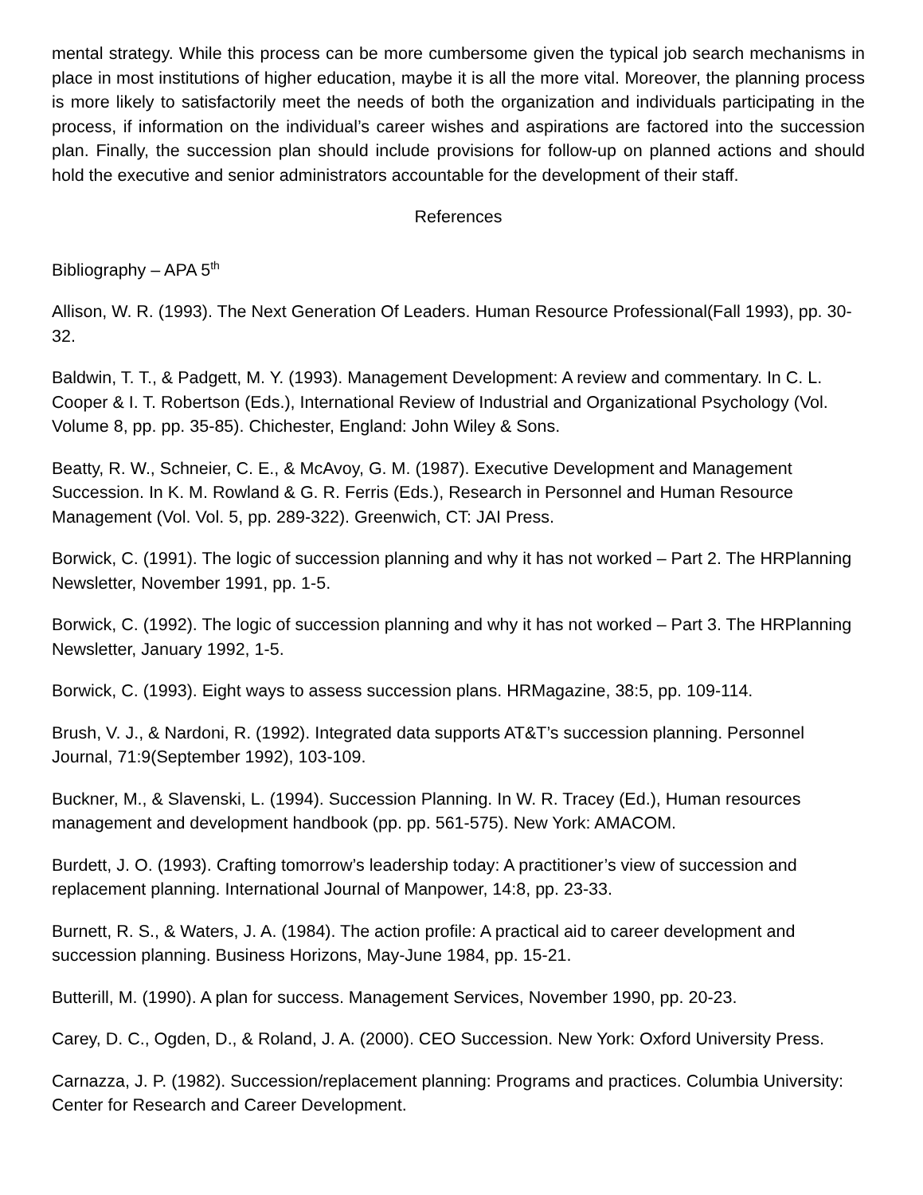mental strategy. While this process can be more cumbersome given the typical job search mechanisms in place in most institutions of higher education, maybe it is all the more vital. Moreover, the planning process is more likely to satisfactorily meet the needs of both the organization and individuals participating in the process, if information on the individual’s career wishes and aspirations are factored into the succession plan. Finally, the succession plan should include provisions for follow-up on planned actions and should hold the executive and senior administrators accountable for the development of their staff.
References
Bibliography – APA 5<sup>th</sup>
Allison, W. R. (1993). The Next Generation Of Leaders. Human Resource Professional(Fall 1993), pp. 30-32.
Baldwin, T. T., & Padgett, M. Y. (1993). Management Development: A review and commentary. In C. L. Cooper & I. T. Robertson (Eds.), International Review of Industrial and Organizational Psychology (Vol. Volume 8, pp. pp. 35-85). Chichester, England: John Wiley & Sons.
Beatty, R. W., Schneier, C. E., & McAvoy, G. M. (1987). Executive Development and Management Succession. In K. M. Rowland & G. R. Ferris (Eds.), Research in Personnel and Human Resource Management (Vol. Vol. 5, pp. 289-322). Greenwich, CT: JAI Press.
Borwick, C. (1991). The logic of succession planning and why it has not worked – Part 2. The HRPlanning Newsletter, November 1991, pp. 1-5.
Borwick, C. (1992). The logic of succession planning and why it has not worked – Part 3. The HRPlanning Newsletter, January 1992, 1-5.
Borwick, C. (1993). Eight ways to assess succession plans. HRMagazine, 38:5, pp. 109-114.
Brush, V. J., & Nardoni, R. (1992). Integrated data supports AT&T’s succession planning. Personnel Journal, 71:9(September 1992), 103-109.
Buckner, M., & Slavenski, L. (1994). Succession Planning. In W. R. Tracey (Ed.), Human resources management and development handbook (pp. pp. 561-575). New York: AMACOM.
Burdett, J. O. (1993). Crafting tomorrow’s leadership today: A practitioner’s view of succession and replacement planning. International Journal of Manpower, 14:8, pp. 23-33.
Burnett, R. S., & Waters, J. A. (1984). The action profile: A practical aid to career development and succession planning. Business Horizons, May-June 1984, pp. 15-21.
Butterill, M. (1990). A plan for success. Management Services, November 1990, pp. 20-23.
Carey, D. C., Ogden, D., & Roland, J. A. (2000). CEO Succession. New York: Oxford University Press.
Carnazza, J. P. (1982). Succession/replacement planning: Programs and practices. Columbia University: Center for Research and Career Development.